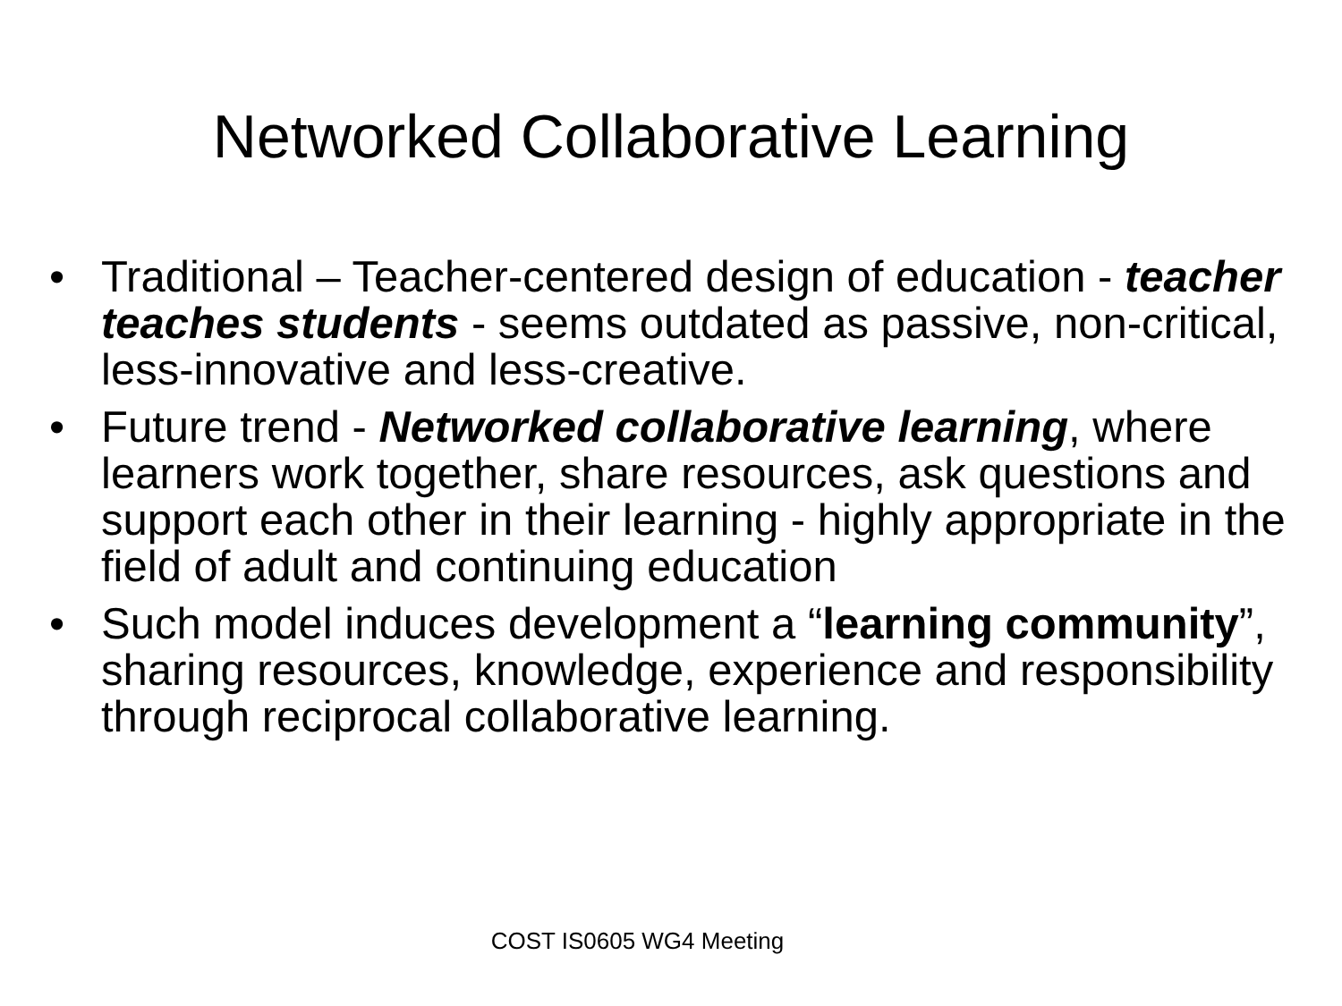Networked Collaborative Learning
• Traditional – Teacher-centered design of education - teacher teaches students - seems outdated as passive, non-critical, less-innovative and less-creative.
• Future trend - Networked collaborative learning, where learners work together, share resources, ask questions and support each other in their learning - highly appropriate in the field of adult and continuing education
• Such model induces development a “learning community”, sharing resources, knowledge, experience and responsibility through reciprocal collaborative learning.
COST IS0605 WG4 Meeting